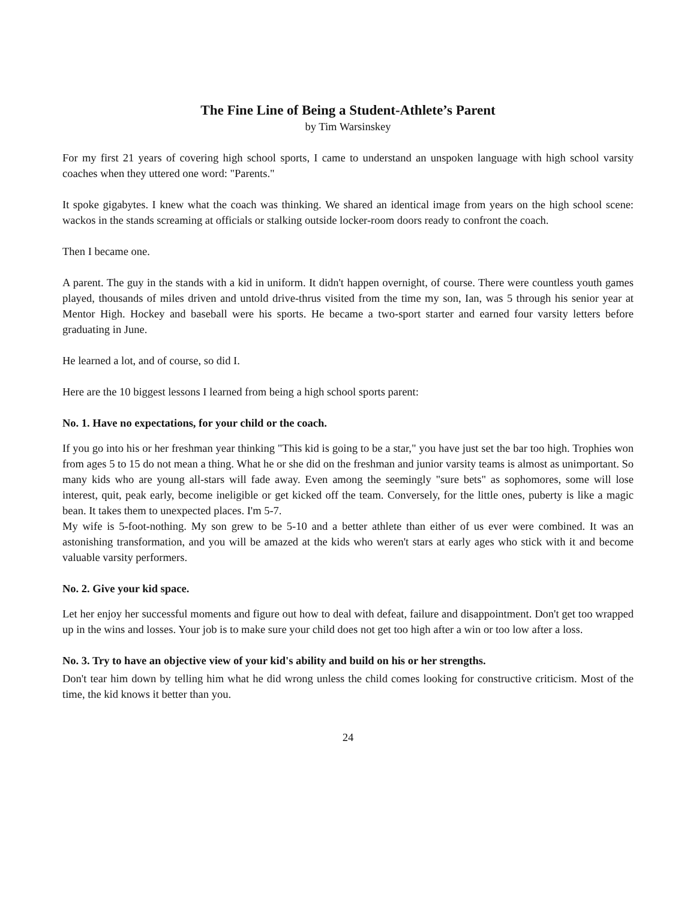The Fine Line of Being a Student-Athlete’s Parent
by Tim Warsinskey
For my first 21 years of covering high school sports, I came to understand an unspoken language with high school varsity coaches when they uttered one word: "Parents."
It spoke gigabytes. I knew what the coach was thinking. We shared an identical image from years on the high school scene: wackos in the stands screaming at officials or stalking outside locker-room doors ready to confront the coach.
Then I became one.
A parent. The guy in the stands with a kid in uniform. It didn't happen overnight, of course. There were countless youth games played, thousands of miles driven and untold drive-thrus visited from the time my son, Ian, was 5 through his senior year at Mentor High. Hockey and baseball were his sports. He became a two-sport starter and earned four varsity letters before graduating in June.
He learned a lot, and of course, so did I.
Here are the 10 biggest lessons I learned from being a high school sports parent:
No. 1. Have no expectations, for your child or the coach.
If you go into his or her freshman year thinking "This kid is going to be a star," you have just set the bar too high. Trophies won from ages 5 to 15 do not mean a thing. What he or she did on the freshman and junior varsity teams is almost as unimportant. So many kids who are young all-stars will fade away. Even among the seemingly "sure bets" as sophomores, some will lose interest, quit, peak early, become ineligible or get kicked off the team. Conversely, for the little ones, puberty is like a magic bean. It takes them to unexpected places. I'm 5-7.
My wife is 5-foot-nothing. My son grew to be 5-10 and a better athlete than either of us ever were combined. It was an astonishing transformation, and you will be amazed at the kids who weren't stars at early ages who stick with it and become valuable varsity performers.
No. 2. Give your kid space.
Let her enjoy her successful moments and figure out how to deal with defeat, failure and disappointment. Don't get too wrapped up in the wins and losses. Your job is to make sure your child does not get too high after a win or too low after a loss.
No. 3. Try to have an objective view of your kid's ability and build on his or her strengths.
Don't tear him down by telling him what he did wrong unless the child comes looking for constructive criticism. Most of the time, the kid knows it better than you.
24